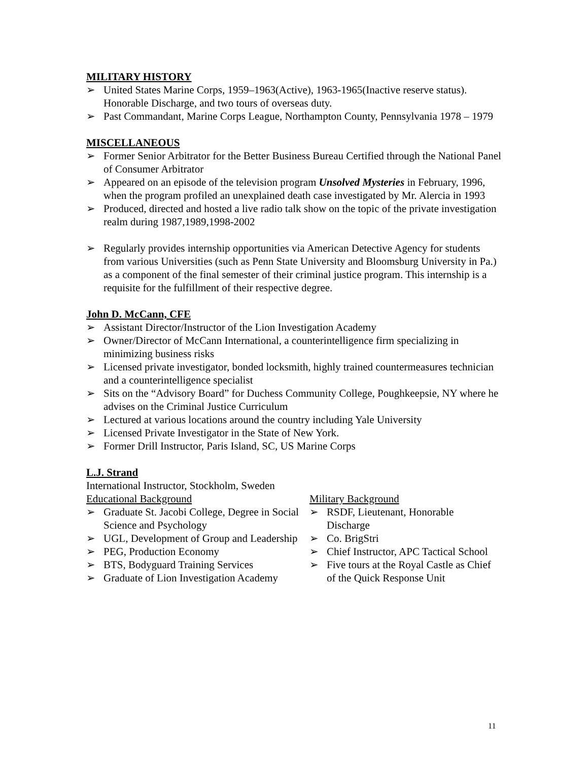MILITARY HISTORY
➢ United States Marine Corps, 1959–1963(Active), 1963-1965(Inactive reserve status). Honorable Discharge, and two tours of overseas duty.
➢ Past Commandant, Marine Corps League, Northampton County, Pennsylvania 1978 – 1979
MISCELLANEOUS
➢ Former Senior Arbitrator for the Better Business Bureau Certified through the National Panel of Consumer Arbitrator
➢ Appeared on an episode of the television program Unsolved Mysteries in February, 1996, when the program profiled an unexplained death case investigated by Mr. Alercia in 1993
➢ Produced, directed and hosted a live radio talk show on the topic of the private investigation realm during 1987,1989,1998-2002
➢ Regularly provides internship opportunities via American Detective Agency for students from various Universities (such as Penn State University and Bloomsburg University in Pa.) as a component of the final semester of their criminal justice program. This internship is a requisite for the fulfillment of their respective degree.
John D. McCann, CFE
➢ Assistant Director/Instructor of the Lion Investigation Academy
➢ Owner/Director of McCann International, a counterintelligence firm specializing in minimizing business risks
➢ Licensed private investigator, bonded locksmith, highly trained countermeasures technician and a counterintelligence specialist
➢ Sits on the “Advisory Board” for Duchess Community College, Poughkeepsie, NY where he advises on the Criminal Justice Curriculum
➢ Lectured at various locations around the country including Yale University
➢ Licensed Private Investigator in the State of New York.
➢ Former Drill Instructor, Paris Island, SC, US Marine Corps
L.J. Strand
International Instructor, Stockholm, Sweden
Educational Background
➢ Graduate St. Jacobi College, Degree in Social Science and Psychology
➢ UGL, Development of Group and Leadership
➢ PEG, Production Economy
➢ BTS, Bodyguard Training Services
➢ Graduate of Lion Investigation Academy
Military Background
➢ RSDF, Lieutenant, Honorable Discharge
➢ Co. BrigStri
➢ Chief Instructor, APC Tactical School
➢ Five tours at the Royal Castle as Chief of the Quick Response Unit
11